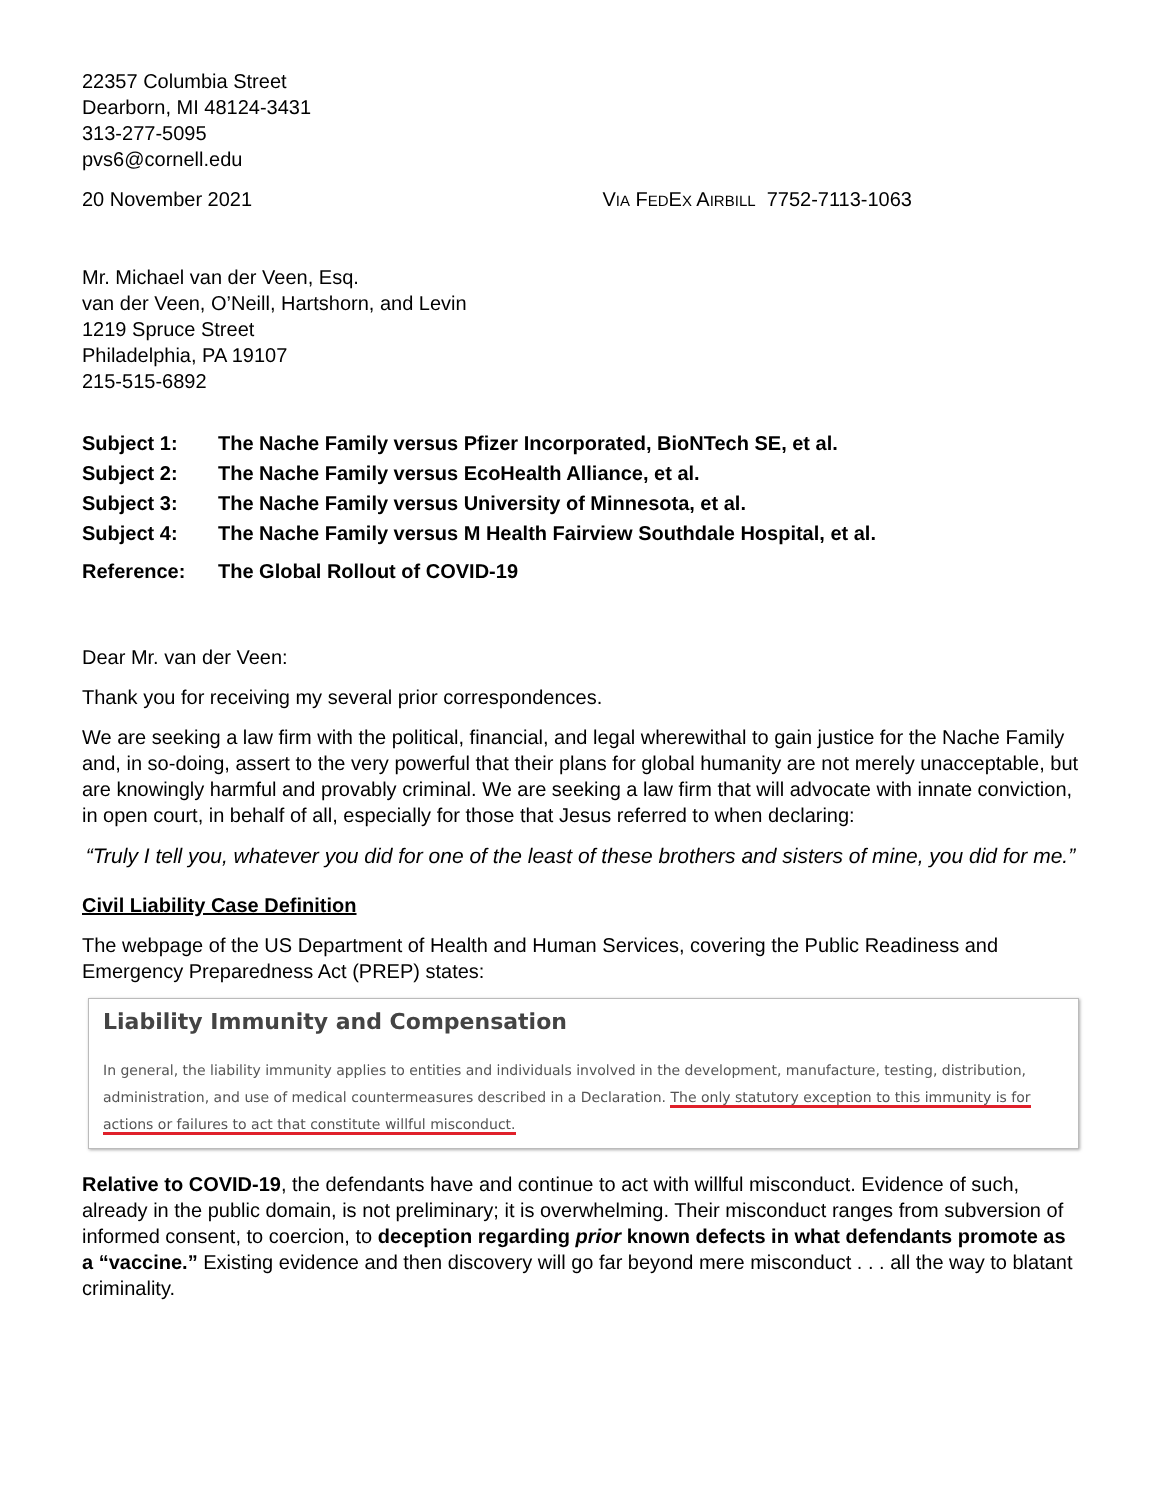22357 Columbia Street
Dearborn, MI 48124-3431
313-277-5095
pvs6@cornell.edu
20 November 2021 VIA FEDEX AIRBILL 7752-7113-1063
Mr. Michael van der Veen, Esq.
van der Veen, O’Neill, Hartshorn, and Levin
1219 Spruce Street
Philadelphia, PA 19107
215-515-6892
Subject 1: The Nache Family versus Pfizer Incorporated, BioNTech SE, et al.
Subject 2: The Nache Family versus EcoHealth Alliance, et al.
Subject 3: The Nache Family versus University of Minnesota, et al.
Subject 4: The Nache Family versus M Health Fairview Southdale Hospital, et al.
Reference: The Global Rollout of COVID-19
Dear Mr. van der Veen:
Thank you for receiving my several prior correspondences.
We are seeking a law firm with the political, financial, and legal wherewithal to gain justice for the Nache Family and, in so-doing, assert to the very powerful that their plans for global humanity are not merely unacceptable, but are knowingly harmful and provably criminal. We are seeking a law firm that will advocate with innate conviction, in open court, in behalf of all, especially for those that Jesus referred to when declaring:
“Truly I tell you, whatever you did for one of the least of these brothers and sisters of mine, you did for me.”
Civil Liability Case Definition
The webpage of the US Department of Health and Human Services, covering the Public Readiness and Emergency Preparedness Act (PREP) states:
Liability Immunity and Compensation
In general, the liability immunity applies to entities and individuals involved in the development, manufacture, testing, distribution, administration, and use of medical countermeasures described in a Declaration. The only statutory exception to this immunity is for actions or failures to act that constitute willful misconduct.
Relative to COVID-19, the defendants have and continue to act with willful misconduct. Evidence of such, already in the public domain, is not preliminary; it is overwhelming. Their misconduct ranges from subversion of informed consent, to coercion, to deception regarding prior known defects in what defendants promote as a “vaccine.” Existing evidence and then discovery will go far beyond mere misconduct . . . all the way to blatant criminality.